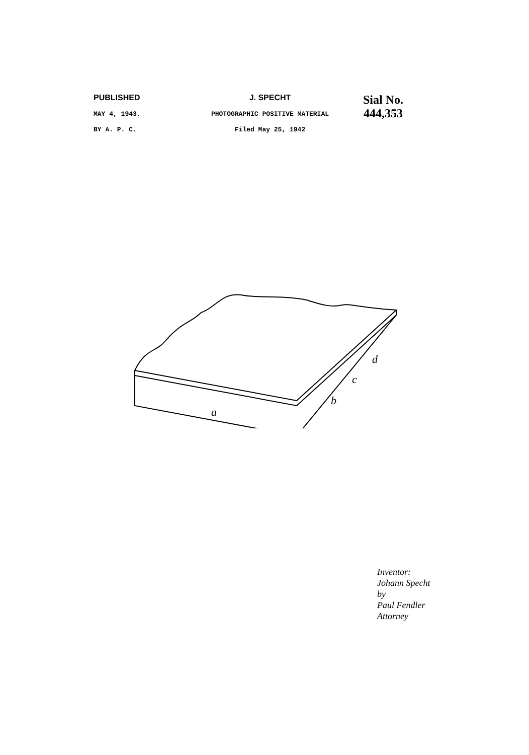PUBLISHED
MAY 4, 1943.
BY A. P. C.
J. SPECHT
PHOTOGRAPHIC POSITIVE MATERIAL
Filed May 25, 1942
Sial No.
444,353
a
b
c
d
Inventor:
Johann Specht
by
Paul Fendler
Attorney